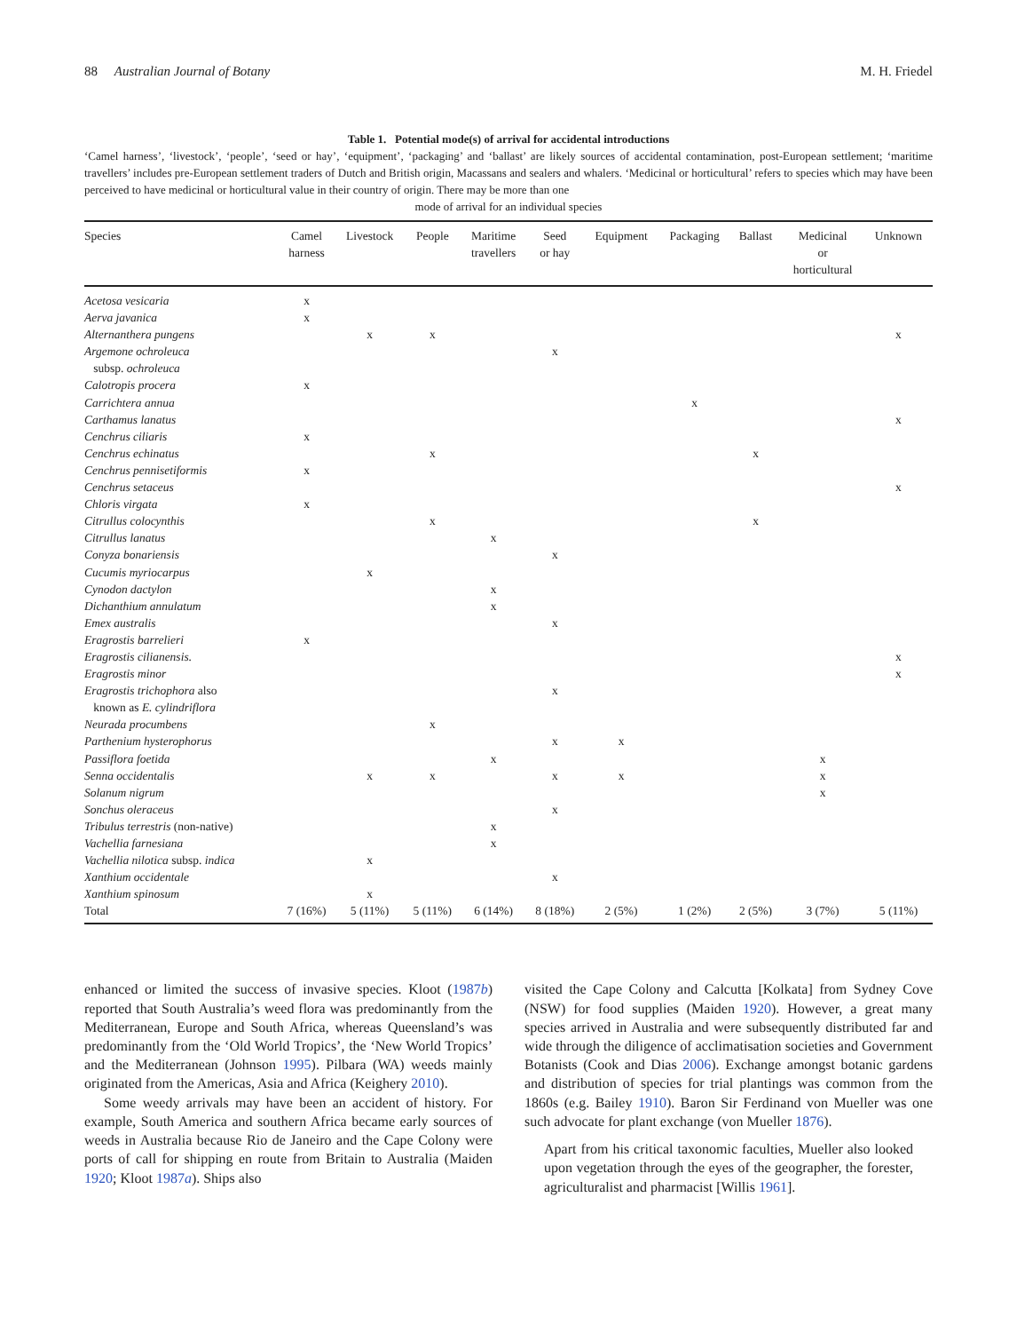88 Australian Journal of Botany M. H. Friedel
Table 1. Potential mode(s) of arrival for accidental introductions
‘Camel harness’, ‘livestock’, ‘people’, ‘seed or hay’, ‘equipment’, ‘packaging’ and ‘ballast’ are likely sources of accidental contamination, post-European settlement; ‘maritime travellers’ includes pre-European settlement traders of Dutch and British origin, Macassans and sealers and whalers. ‘Medicinal or horticultural’ refers to species which may have been perceived to have medicinal or horticultural value in their country of origin. There may be more than one
mode of arrival for an individual species
| Species | Camel harness | Livestock | People | Maritime travellers | Seed or hay | Equipment | Packaging | Ballast | Medicinal or horticultural | Unknown |
| --- | --- | --- | --- | --- | --- | --- | --- | --- | --- | --- |
| Acetosa vesicaria | x | | | | | | | | | |
| Aerva javanica | x | | | | | | | | | |
| Alternanthera pungens | | x | x | | | | | | | x |
| Argemone ochroleuca subsp. ochroleuca | | | | | x | | | | | |
| Calotropis procera | x | | | | | | | | | |
| Carrichtera annua | | | | | | | x | | | |
| Carthamus lanatus | | | | | | | | | | x |
| Cenchrus ciliaris | x | | | | | | | | | |
| Cenchrus echinatus | | | x | | | | | x | | |
| Cenchrus pennisetiformis | x | | | | | | | | | |
| Cenchrus setaceus | | | | | | | | | | x |
| Chloris virgata | x | | | | | | | | | |
| Citrullus colocynthis | | | x | | | | | x | | |
| Citrullus lanatus | | | | x | | | | | | |
| Conyza bonariensis | | | | | x | | | | | |
| Cucumis myriocarpus | | x | | | | | | | | |
| Cynodon dactylon | | | | x | | | | | | |
| Dichanthium annulatum | | | | x | | | | | | |
| Emex australis | | | | | x | | | | | |
| Eragrostis barrelieri | x | | | | | | | | | |
| Eragrostis cilianensis. | | | | | | | | | | x |
| Eragrostis minor | | | | | | | | | | x |
| Eragrostis trichophora also known as E. cylindriflora | | | | | x | | | | | |
| Neurada procumbens | | | x | | | | | | | |
| Parthenium hysterophorus | | | | | x | x | | | | |
| Passiflora foetida | | | | x | | | | | x | |
| Senna occidentalis | | x | x | | x | x | | | x | |
| Solanum nigrum | | | | | | | | | x | |
| Sonchus oleraceus | | | | | x | | | | | |
| Tribulus terrestris (non-native) | | | | x | | | | | | |
| Vachellia farnesiana | | | | x | | | | | | |
| Vachellia nilotica subsp. indica | | x | | | | | | | | |
| Xanthium occidentale | | | | | x | | | | | |
| Xanthium spinosum | | x | | | | | | | | |
| Total | 7 (16%) | 5 (11%) | 5 (11%) | 6 (14%) | 8 (18%) | 2 (5%) | 1 (2%) | 2 (5%) | 3 (7%) | 5 (11%) |
enhanced or limited the success of invasive species. Kloot (1987b) reported that South Australia’s weed flora was predominantly from the Mediterranean, Europe and South Africa, whereas Queensland’s was predominantly from the ‘Old World Tropics’, the ‘New World Tropics’ and the Mediterranean (Johnson 1995). Pilbara (WA) weeds mainly originated from the Americas, Asia and Africa (Keighery 2010).
Some weedy arrivals may have been an accident of history. For example, South America and southern Africa became early sources of weeds in Australia because Rio de Janeiro and the Cape Colony were ports of call for shipping en route from Britain to Australia (Maiden 1920; Kloot 1987a). Ships also
visited the Cape Colony and Calcutta [Kolkata] from Sydney Cove (NSW) for food supplies (Maiden 1920). However, a great many species arrived in Australia and were subsequently distributed far and wide through the diligence of acclimatisation societies and Government Botanists (Cook and Dias 2006). Exchange amongst botanic gardens and distribution of species for trial plantings was common from the 1860s (e.g. Bailey 1910). Baron Sir Ferdinand von Mueller was one such advocate for plant exchange (von Mueller 1876).
Apart from his critical taxonomic faculties, Mueller also looked upon vegetation through the eyes of the geographer, the forester, agriculturalist and pharmacist [Willis 1961].